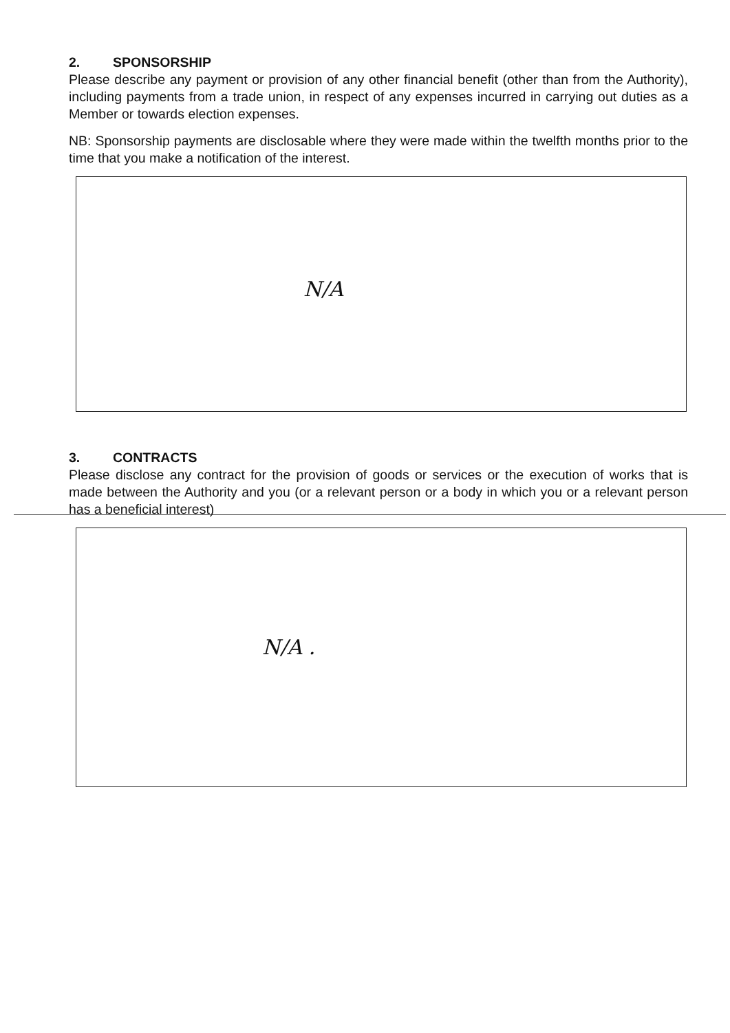2. SPONSORSHIP
Please describe any payment or provision of any other financial benefit (other than from the Authority), including payments from a trade union, in respect of any expenses incurred in carrying out duties as a Member or towards election expenses.
NB: Sponsorship payments are disclosable where they were made within the twelfth months prior to the time that you make a notification of the interest.
N/A
3. CONTRACTS
Please disclose any contract for the provision of goods or services or the execution of works that is made between the Authority and you (or a relevant person or a body in which you or a relevant person has a beneficial interest)
N/A .